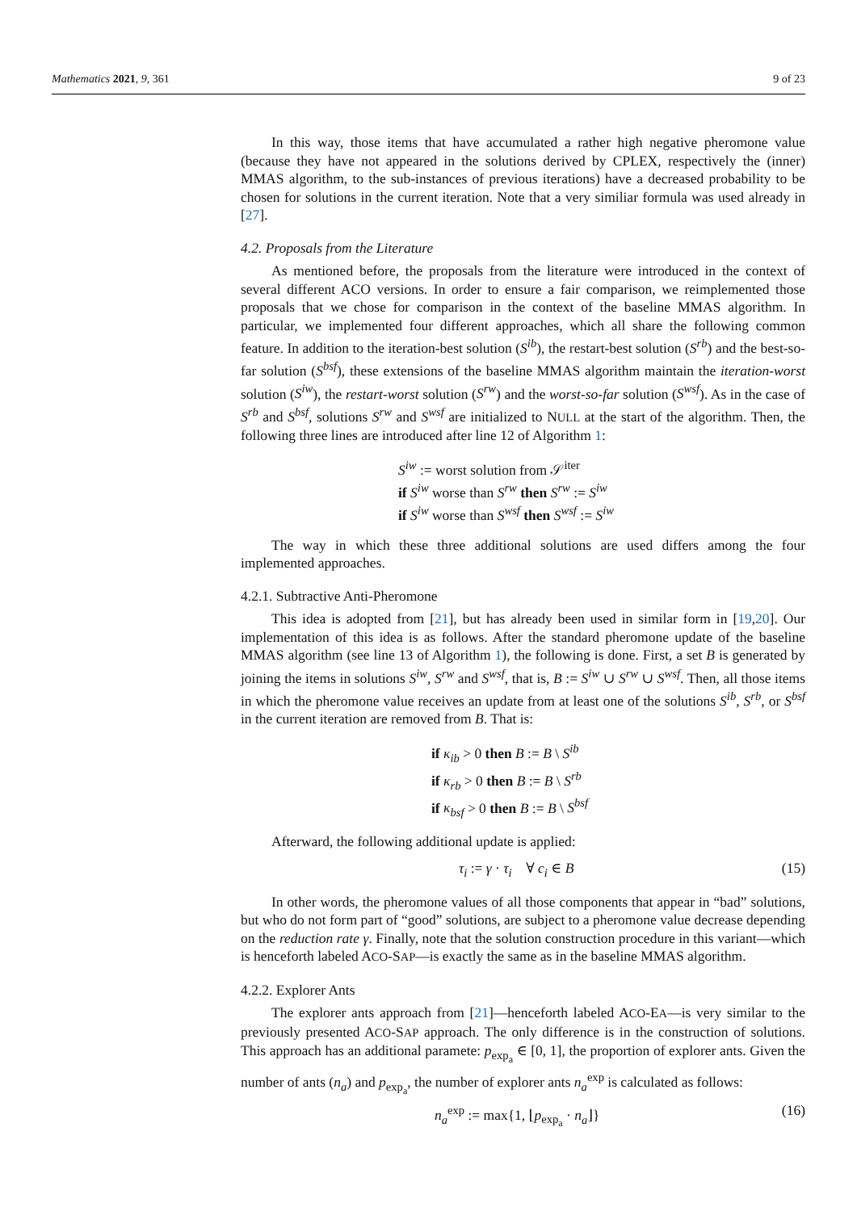Mathematics 2021, 9, 361 9 of 23
In this way, those items that have accumulated a rather high negative pheromone value (because they have not appeared in the solutions derived by CPLEX, respectively the (inner) MMAS algorithm, to the sub-instances of previous iterations) have a decreased probability to be chosen for solutions in the current iteration. Note that a very similiar formula was used already in [27].
4.2. Proposals from the Literature
As mentioned before, the proposals from the literature were introduced in the context of several different ACO versions. In order to ensure a fair comparison, we reimplemented those proposals that we chose for comparison in the context of the baseline MMAS algorithm. In particular, we implemented four different approaches, which all share the following common feature. In addition to the iteration-best solution (S<sup>ib</sup>), the restart-best solution (S<sup>rb</sup>) and the best-so-far solution (S<sup>bsf</sup>), these extensions of the baseline MMAS algorithm maintain the iteration-worst solution (S<sup>iw</sup>), the restart-worst solution (S<sup>rw</sup>) and the worst-so-far solution (S<sup>wsf</sup>). As in the case of S<sup>rb</sup> and S<sup>bsf</sup>, solutions S<sup>rw</sup> and S<sup>wsf</sup> are initialized to NULL at the start of the algorithm. Then, the following three lines are introduced after line 12 of Algorithm 1:
S<sup>iw</sup> := worst solution from 𝒮<sup>iter</sup>
if S<sup>iw</sup> worse than S<sup>rw</sup> then S<sup>rw</sup> := S<sup>iw</sup>
if S<sup>iw</sup> worse than S<sup>wsf</sup> then S<sup>wsf</sup> := S<sup>iw</sup>
The way in which these three additional solutions are used differs among the four implemented approaches.
4.2.1. Subtractive Anti-Pheromone
This idea is adopted from [21], but has already been used in similar form in [19,20]. Our implementation of this idea is as follows. After the standard pheromone update of the baseline MMAS algorithm (see line 13 of Algorithm 1), the following is done. First, a set B is generated by joining the items in solutions S<sup>iw</sup>, S<sup>rw</sup> and S<sup>wsf</sup>, that is, B := S<sup>iw</sup> ∪ S<sup>rw</sup> ∪ S<sup>wsf</sup>. Then, all those items in which the pheromone value receives an update from at least one of the solutions S<sup>ib</sup>, S<sup>rb</sup>, or S<sup>bsf</sup> in the current iteration are removed from B. That is:
if κ<sub>ib</sub> > 0 then B := B \ S<sup>ib</sup>
if κ<sub>rb</sub> > 0 then B := B \ S<sup>rb</sup>
if κ<sub>bsf</sub> > 0 then B := B \ S<sup>bsf</sup>
Afterward, the following additional update is applied:
τ<sub>i</sub> := γ · τ<sub>i</sub> ∀ c<sub>i</sub> ∈ B (15)
In other words, the pheromone values of all those components that appear in “bad” solutions, but who do not form part of “good” solutions, are subject to a pheromone value decrease depending on the reduction rate γ. Finally, note that the solution construction procedure in this variant—which is henceforth labeled ACO-SAP—is exactly the same as in the baseline MMAS algorithm.
4.2.2. Explorer Ants
The explorer ants approach from [21]—henceforth labeled ACO-EA—is very similar to the previously presented ACO-SAP approach. The only difference is in the construction of solutions. This approach has an additional paramete: p<sub>exp<sub>a</sub></sub> ∈ [0, 1], the proportion of explorer ants. Given the number of ants (n<sub>a</sub>) and p<sub>exp<sub>a</sub></sub>, the number of explorer ants n<sub>a</sub><sup>exp</sup> is calculated as follows:
n<sub>a</sub><sup>exp</sup> := max{1, ⌊p<sub>exp<sub>a</sub></sub> · n<sub>a</sub>⌋} (16)